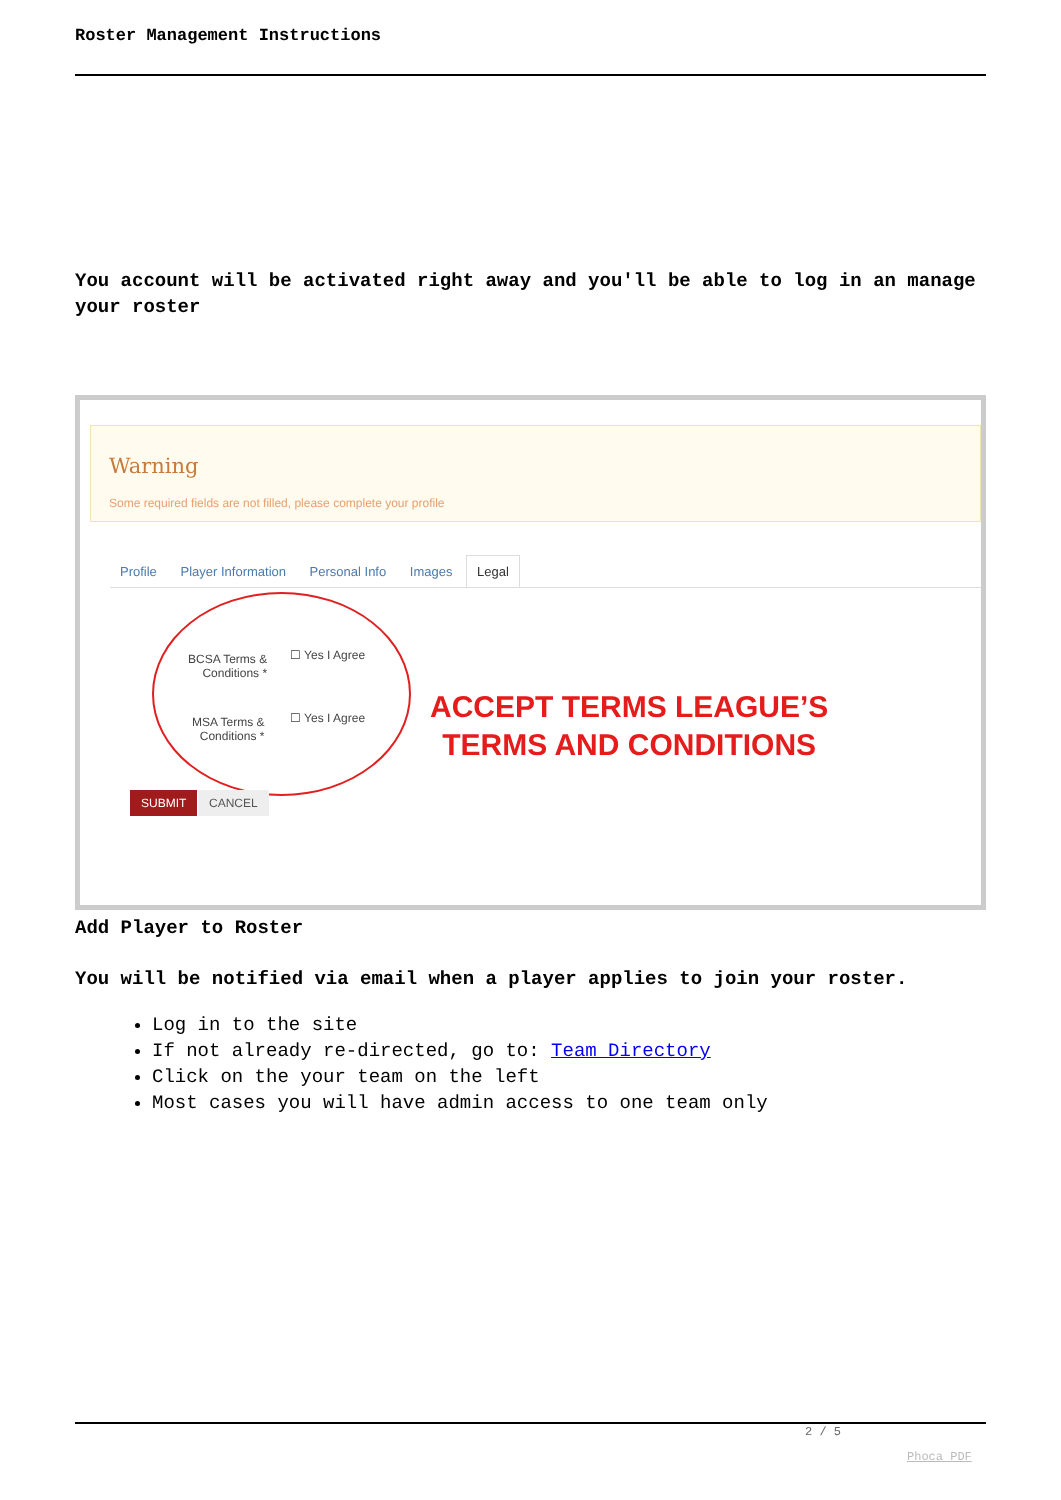Roster Management Instructions
You account will be activated right away and you'll be able to log in an manage your roster
Warning
Some required fields are not filled, please complete your profile
Profile Player Information Personal Info Images Legal
BCSA Terms &
Conditions *
☐ Yes I Agree
MSA Terms &
Conditions *
☐ Yes I Agree
ACCEPT TERMS LEAGUE’S
TERMS AND CONDITIONS
SUBMIT CANCEL
Add Player to Roster
You will be notified via email when a player applies to join your roster.
Log in to the site
If not already re-directed, go to: Team Directory
Click on the your team on the left
Most cases you will have admin access to one team only
2 / 5
Phoca PDF